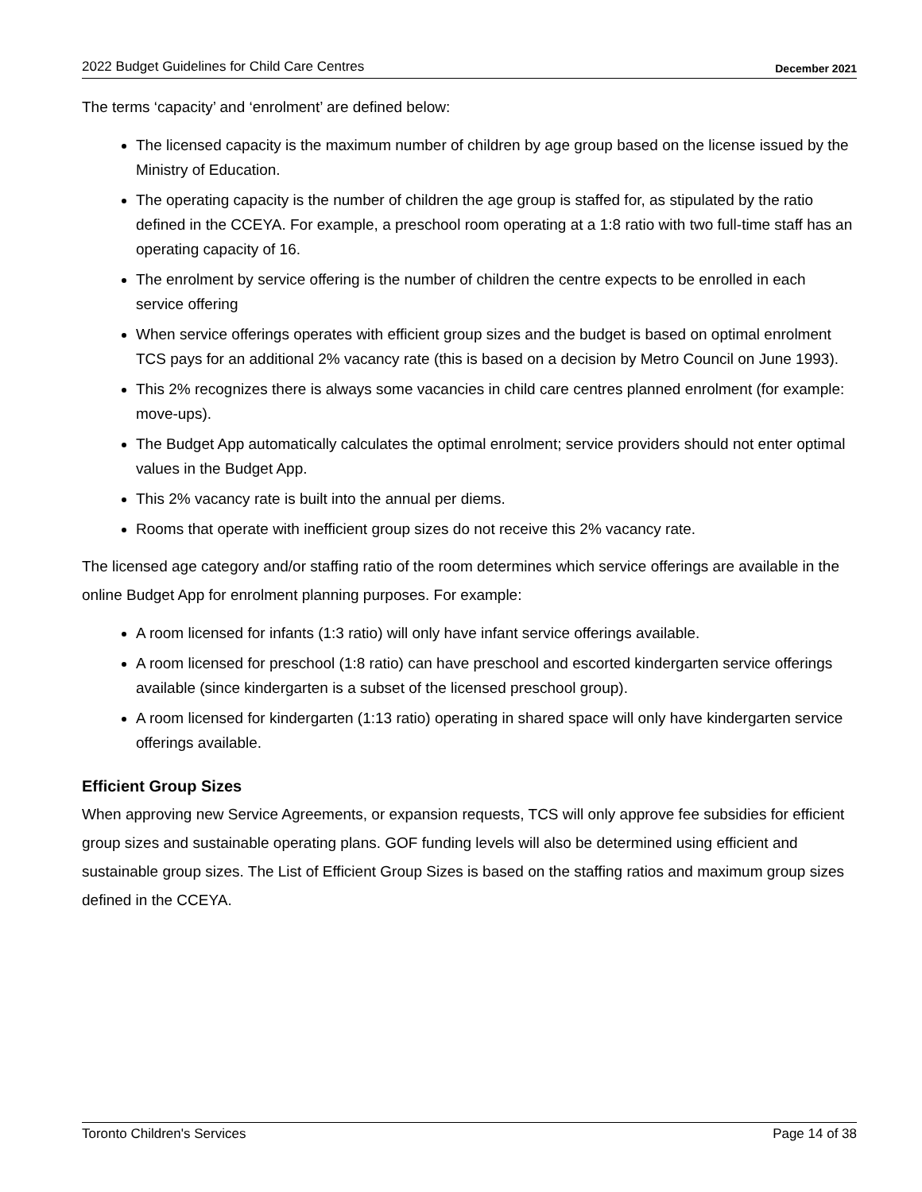2022 Budget Guidelines for Child Care Centres December 2021
The terms ‘capacity’ and ‘enrolment’ are defined below:
The licensed capacity is the maximum number of children by age group based on the license issued by the Ministry of Education.
The operating capacity is the number of children the age group is staffed for, as stipulated by the ratio defined in the CCEYA. For example, a preschool room operating at a 1:8 ratio with two full-time staff has an operating capacity of 16.
The enrolment by service offering is the number of children the centre expects to be enrolled in each service offering
When service offerings operates with efficient group sizes and the budget is based on optimal enrolment TCS pays for an additional 2% vacancy rate (this is based on a decision by Metro Council on June 1993).
This 2% recognizes there is always some vacancies in child care centres planned enrolment (for example: move-ups).
The Budget App automatically calculates the optimal enrolment; service providers should not enter optimal values in the Budget App.
This 2% vacancy rate is built into the annual per diems.
Rooms that operate with inefficient group sizes do not receive this 2% vacancy rate.
The licensed age category and/or staffing ratio of the room determines which service offerings are available in the online Budget App for enrolment planning purposes. For example:
A room licensed for infants (1:3 ratio) will only have infant service offerings available.
A room licensed for preschool (1:8 ratio) can have preschool and escorted kindergarten service offerings available (since kindergarten is a subset of the licensed preschool group).
A room licensed for kindergarten (1:13 ratio) operating in shared space will only have kindergarten service offerings available.
Efficient Group Sizes
When approving new Service Agreements, or expansion requests, TCS will only approve fee subsidies for efficient group sizes and sustainable operating plans. GOF funding levels will also be determined using efficient and sustainable group sizes. The List of Efficient Group Sizes is based on the staffing ratios and maximum group sizes defined in the CCEYA.
Toronto Children's Services Page 14 of 38